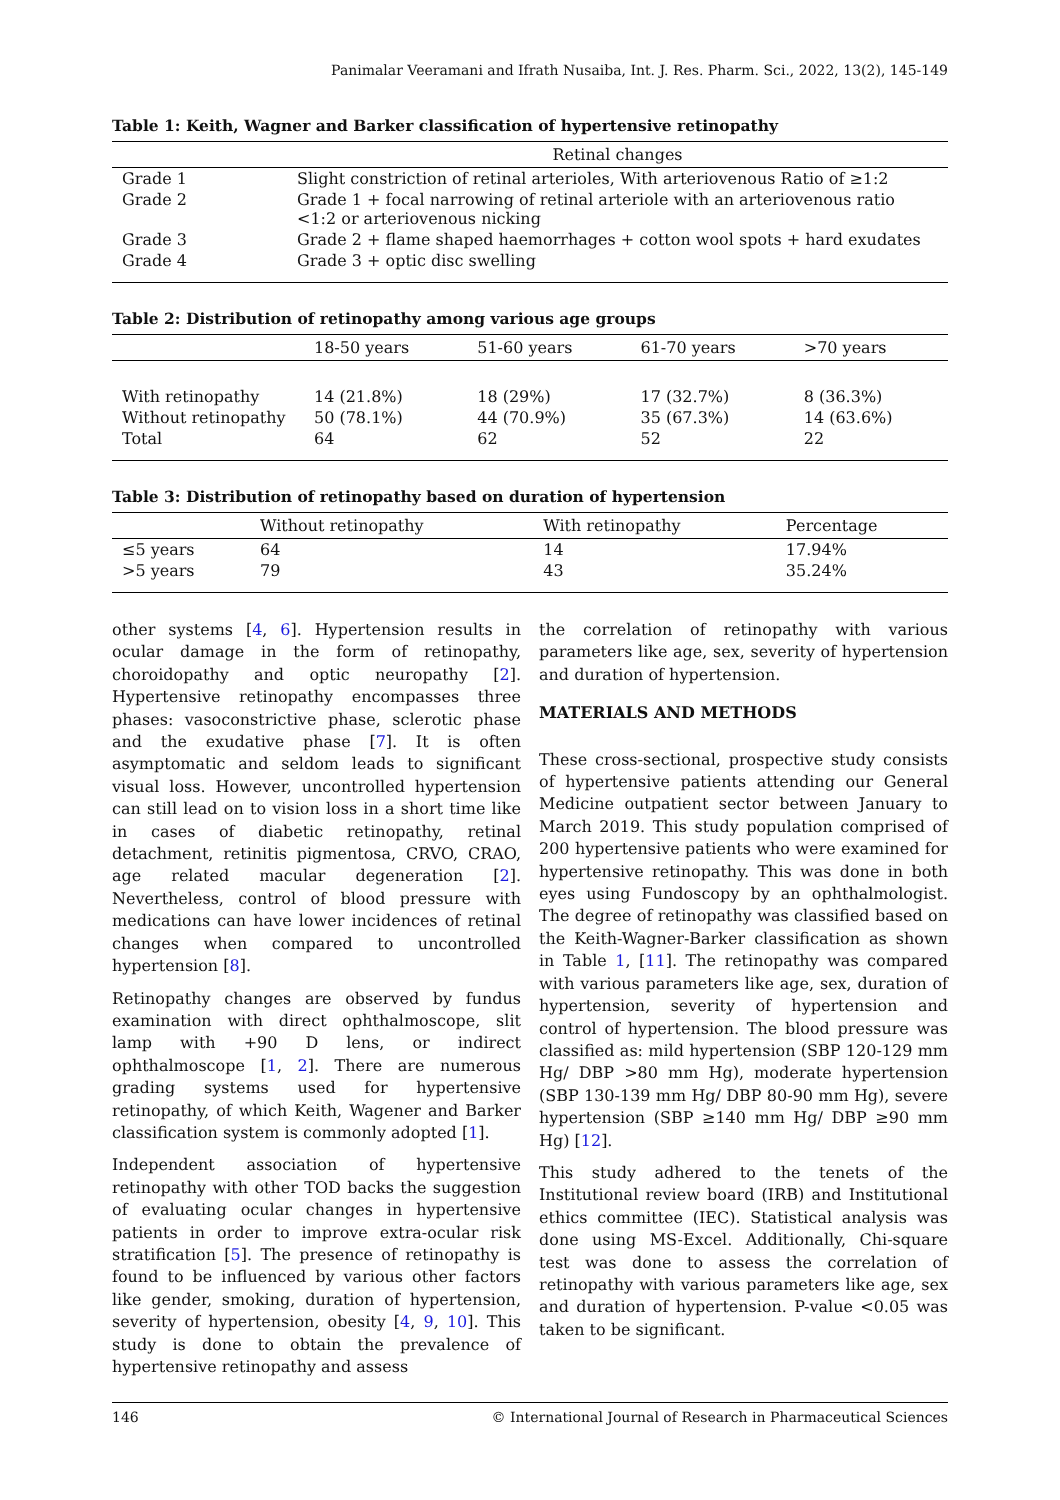Panimalar Veeramani and Ifrath Nusaiba, Int. J. Res. Pharm. Sci., 2022, 13(2), 145-149
Table 1: Keith, Wagner and Barker classification of hypertensive retinopathy
| | Retinal changes |
| --- | --- |
| Grade 1 | Slight constriction of retinal arterioles, With arteriovenous Ratio of ≥1:2 |
| Grade 2 | Grade 1 + focal narrowing of retinal arteriole with an arteriovenous ratio <1:2 or arteriovenous nicking |
| Grade 3 | Grade 2 + flame shaped haemorrhages + cotton wool spots + hard exudates |
| Grade 4 | Grade 3 + optic disc swelling |
Table 2: Distribution of retinopathy among various age groups
| | 18-50 years | 51-60 years | 61-70 years | >70 years |
| --- | --- | --- | --- | --- |
| With retinopathy | 14 (21.8%) | 18 (29%) | 17 (32.7%) | 8 (36.3%) |
| Without retinopathy | 50 (78.1%) | 44 (70.9%) | 35 (67.3%) | 14 (63.6%) |
| Total | 64 | 62 | 52 | 22 |
Table 3: Distribution of retinopathy based on duration of hypertension
| | Without retinopathy | With retinopathy | Percentage |
| --- | --- | --- | --- |
| ≤5 years | 64 | 14 | 17.94% |
| >5 years | 79 | 43 | 35.24% |
other systems [4, 6]. Hypertension results in ocular damage in the form of retinopathy, choroidopathy and optic neuropathy [2]. Hypertensive retinopathy encompasses three phases: vasoconstrictive phase, sclerotic phase and the exudative phase [7]. It is often asymptomatic and seldom leads to significant visual loss. However, uncontrolled hypertension can still lead on to vision loss in a short time like in cases of diabetic retinopathy, retinal detachment, retinitis pigmentosa, CRVO, CRAO, age related macular degeneration [2]. Nevertheless, control of blood pressure with medications can have lower incidences of retinal changes when compared to uncontrolled hypertension [8].
Retinopathy changes are observed by fundus examination with direct ophthalmoscope, slit lamp with +90 D lens, or indirect ophthalmoscope [1, 2]. There are numerous grading systems used for hypertensive retinopathy, of which Keith, Wagener and Barker classification system is commonly adopted [1].
Independent association of hypertensive retinopathy with other TOD backs the suggestion of evaluating ocular changes in hypertensive patients in order to improve extra-ocular risk stratification [5]. The presence of retinopathy is found to be influenced by various other factors like gender, smoking, duration of hypertension, severity of hypertension, obesity [4, 9, 10]. This study is done to obtain the prevalence of hypertensive retinopathy and assess
the correlation of retinopathy with various parameters like age, sex, severity of hypertension and duration of hypertension.
MATERIALS AND METHODS
These cross-sectional, prospective study consists of hypertensive patients attending our General Medicine outpatient sector between January to March 2019. This study population comprised of 200 hypertensive patients who were examined for hypertensive retinopathy. This was done in both eyes using Fundoscopy by an ophthalmologist. The degree of retinopathy was classified based on the Keith-Wagner-Barker classification as shown in Table 1, [11]. The retinopathy was compared with various parameters like age, sex, duration of hypertension, severity of hypertension and control of hypertension. The blood pressure was classified as: mild hypertension (SBP 120-129 mm Hg/ DBP >80 mm Hg), moderate hypertension (SBP 130-139 mm Hg/ DBP 80-90 mm Hg), severe hypertension (SBP ≥140 mm Hg/ DBP ≥90 mm Hg) [12].
This study adhered to the tenets of the Institutional review board (IRB) and Institutional ethics committee (IEC). Statistical analysis was done using MS-Excel. Additionally, Chi-square test was done to assess the correlation of retinopathy with various parameters like age, sex and duration of hypertension. P-value <0.05 was taken to be significant.
146 © International Journal of Research in Pharmaceutical Sciences